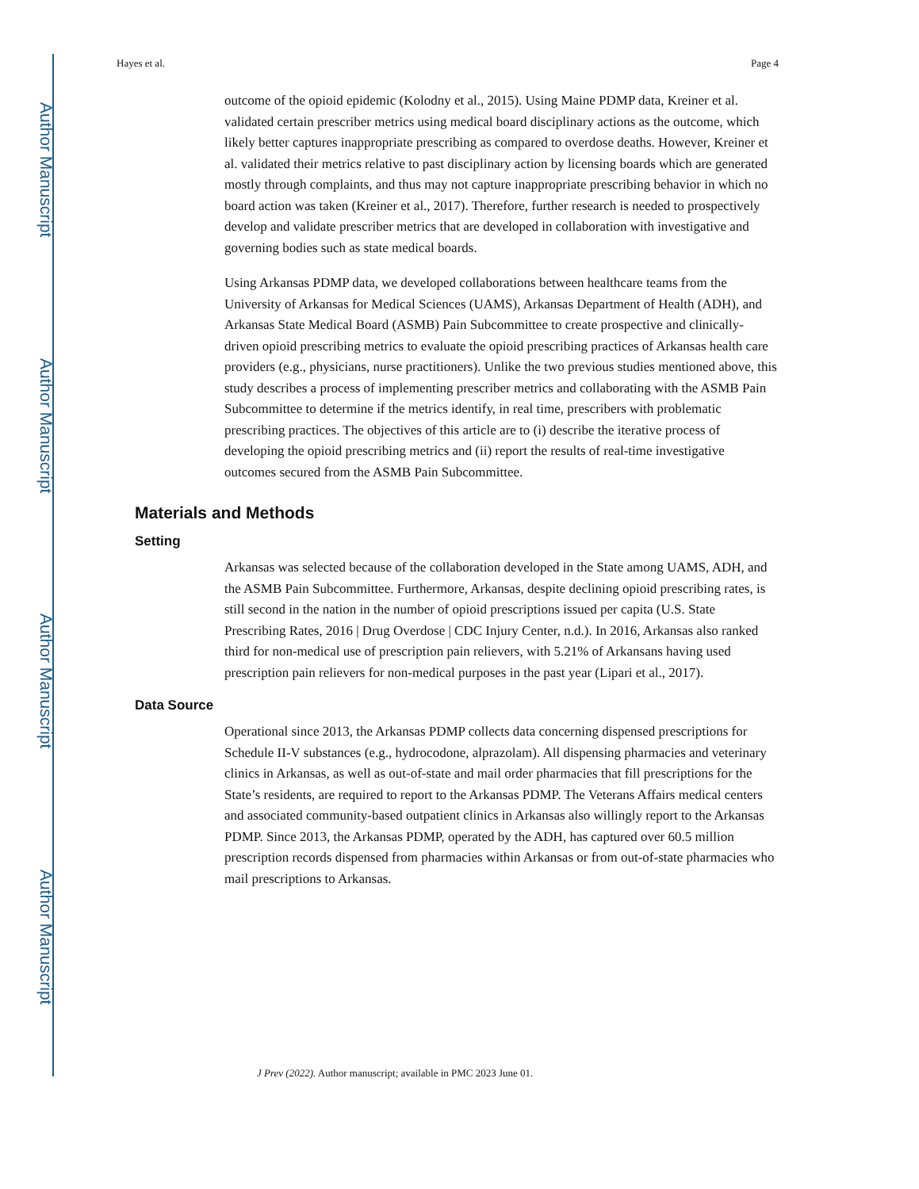Author Manuscript
Author Manuscript
Author Manuscript
Author Manuscript
Hayes et al. Page 4
outcome of the opioid epidemic (Kolodny et al., 2015). Using Maine PDMP data, Kreiner et al. validated certain prescriber metrics using medical board disciplinary actions as the outcome, which likely better captures inappropriate prescribing as compared to overdose deaths. However, Kreiner et al. validated their metrics relative to past disciplinary action by licensing boards which are generated mostly through complaints, and thus may not capture inappropriate prescribing behavior in which no board action was taken (Kreiner et al., 2017). Therefore, further research is needed to prospectively develop and validate prescriber metrics that are developed in collaboration with investigative and governing bodies such as state medical boards.
Using Arkansas PDMP data, we developed collaborations between healthcare teams from the University of Arkansas for Medical Sciences (UAMS), Arkansas Department of Health (ADH), and Arkansas State Medical Board (ASMB) Pain Subcommittee to create prospective and clinically-driven opioid prescribing metrics to evaluate the opioid prescribing practices of Arkansas health care providers (e.g., physicians, nurse practitioners). Unlike the two previous studies mentioned above, this study describes a process of implementing prescriber metrics and collaborating with the ASMB Pain Subcommittee to determine if the metrics identify, in real time, prescribers with problematic prescribing practices. The objectives of this article are to (i) describe the iterative process of developing the opioid prescribing metrics and (ii) report the results of real-time investigative outcomes secured from the ASMB Pain Subcommittee.
Materials and Methods
Setting
Arkansas was selected because of the collaboration developed in the State among UAMS, ADH, and the ASMB Pain Subcommittee. Furthermore, Arkansas, despite declining opioid prescribing rates, is still second in the nation in the number of opioid prescriptions issued per capita (U.S. State Prescribing Rates, 2016 | Drug Overdose | CDC Injury Center, n.d.). In 2016, Arkansas also ranked third for non-medical use of prescription pain relievers, with 5.21% of Arkansans having used prescription pain relievers for non-medical purposes in the past year (Lipari et al., 2017).
Data Source
Operational since 2013, the Arkansas PDMP collects data concerning dispensed prescriptions for Schedule II-V substances (e.g., hydrocodone, alprazolam). All dispensing pharmacies and veterinary clinics in Arkansas, as well as out-of-state and mail order pharmacies that fill prescriptions for the State’s residents, are required to report to the Arkansas PDMP. The Veterans Affairs medical centers and associated community-based outpatient clinics in Arkansas also willingly report to the Arkansas PDMP. Since 2013, the Arkansas PDMP, operated by the ADH, has captured over 60.5 million prescription records dispensed from pharmacies within Arkansas or from out-of-state pharmacies who mail prescriptions to Arkansas.
J Prev (2022). Author manuscript; available in PMC 2023 June 01.